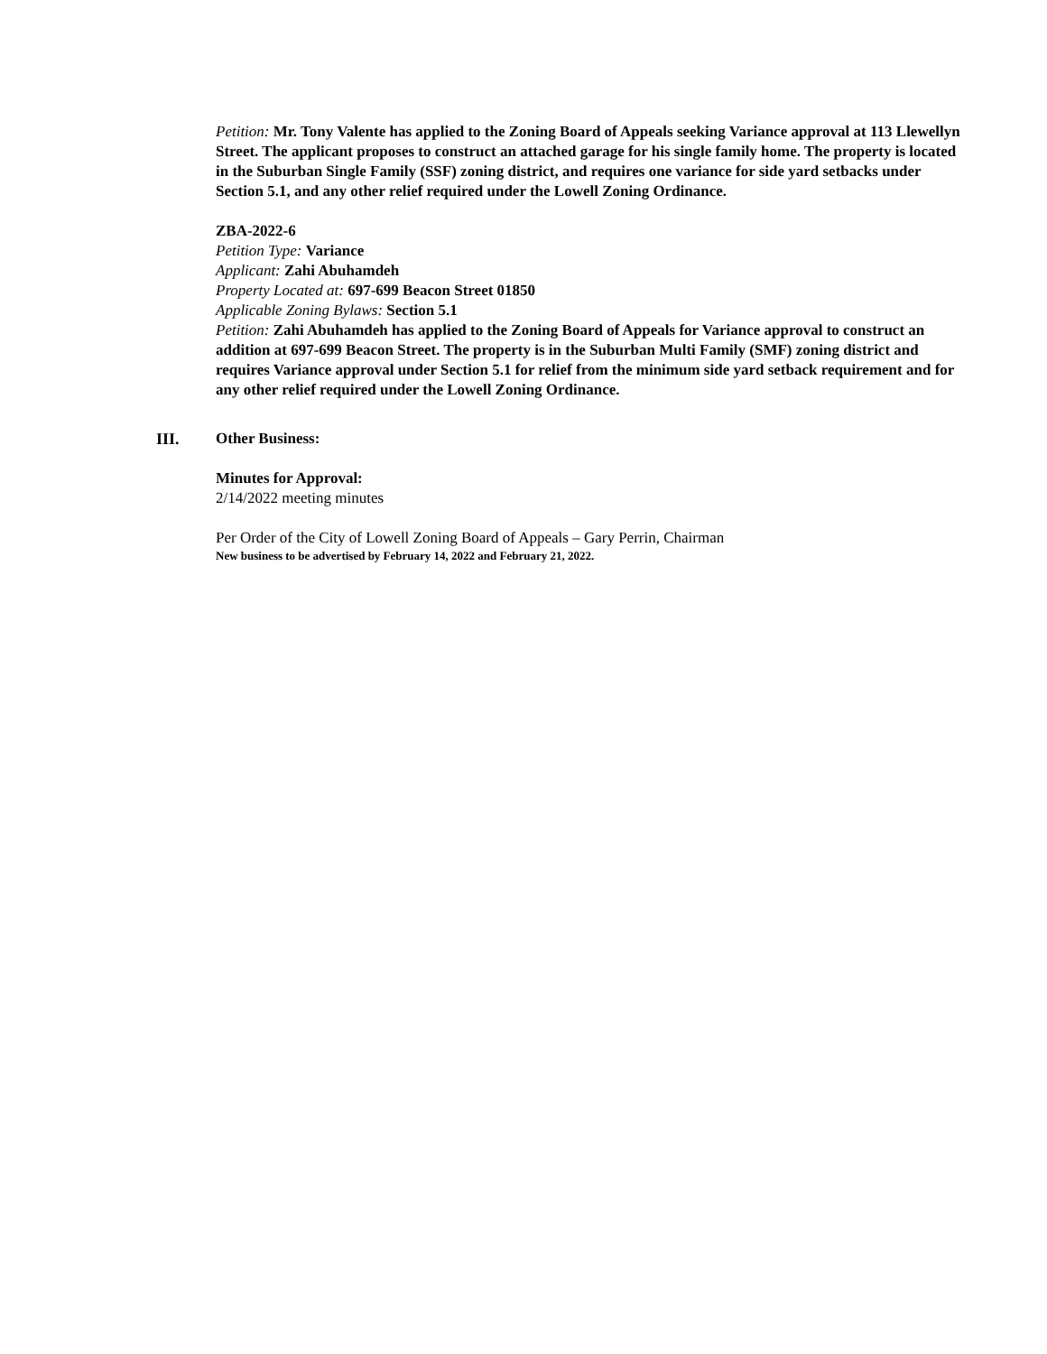Petition: Mr. Tony Valente has applied to the Zoning Board of Appeals seeking Variance approval at 113 Llewellyn Street. The applicant proposes to construct an attached garage for his single family home. The property is located in the Suburban Single Family (SSF) zoning district, and requires one variance for side yard setbacks under Section 5.1, and any other relief required under the Lowell Zoning Ordinance.
ZBA-2022-6
Petition Type: Variance
Applicant: Zahi Abuhamdeh
Property Located at: 697-699 Beacon Street 01850
Applicable Zoning Bylaws: Section 5.1
Petition: Zahi Abuhamdeh has applied to the Zoning Board of Appeals for Variance approval to construct an addition at 697-699 Beacon Street. The property is in the Suburban Multi Family (SMF) zoning district and requires Variance approval under Section 5.1 for relief from the minimum side yard setback requirement and for any other relief required under the Lowell Zoning Ordinance.
III. Other Business:
Minutes for Approval:
2/14/2022 meeting minutes
Per Order of the City of Lowell Zoning Board of Appeals – Gary Perrin, Chairman
New business to be advertised by February 14, 2022 and February 21, 2022.